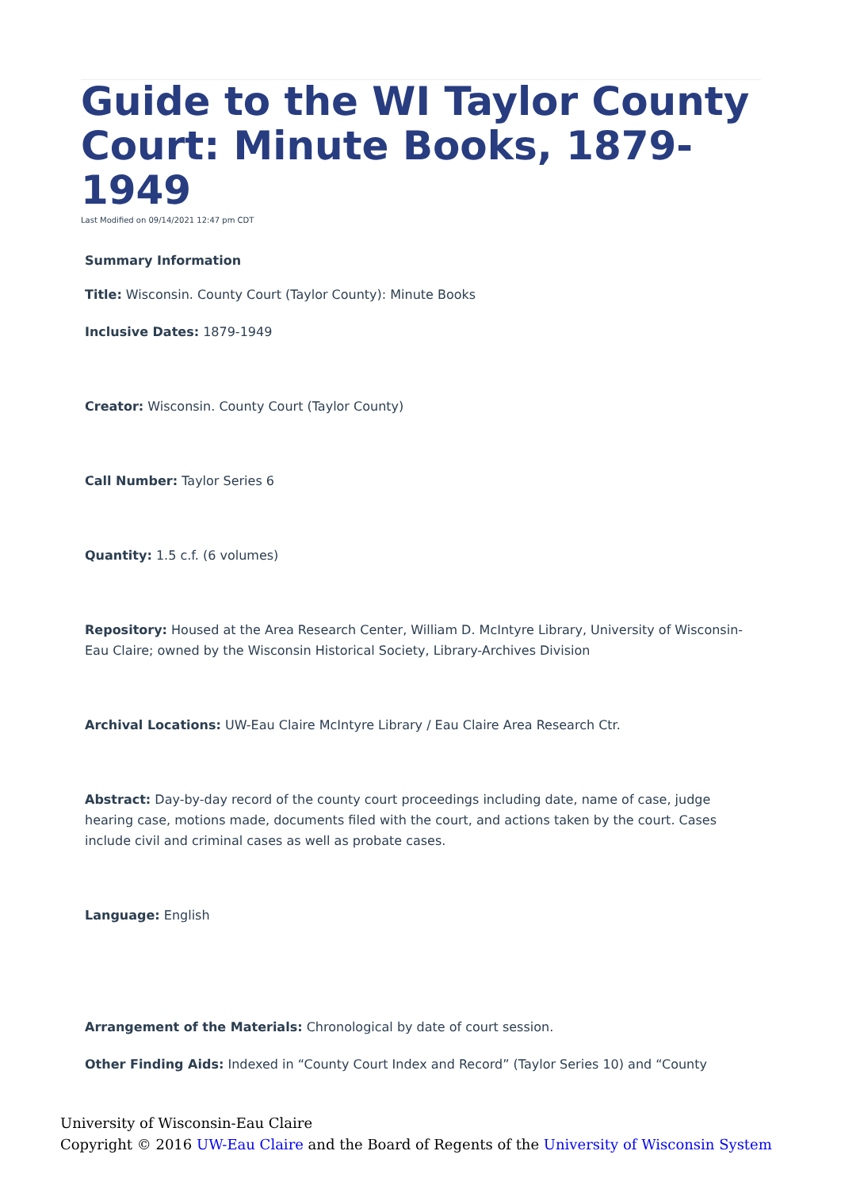Guide to the WI Taylor County Court: Minute Books, 1879-1949
Last Modified on 09/14/2021 12:47 pm CDT
Summary Information
Title: Wisconsin. County Court (Taylor County): Minute Books
Inclusive Dates: 1879-1949
Creator: Wisconsin. County Court (Taylor County)
Call Number: Taylor Series 6
Quantity: 1.5 c.f. (6 volumes)
Repository: Housed at the Area Research Center, William D. McIntyre Library, University of Wisconsin-Eau Claire; owned by the Wisconsin Historical Society, Library-Archives Division
Archival Locations: UW-Eau Claire McIntyre Library / Eau Claire Area Research Ctr.
Abstract: Day-by-day record of the county court proceedings including date, name of case, judge hearing case, motions made, documents filed with the court, and actions taken by the court. Cases include civil and criminal cases as well as probate cases.
Language: English
Arrangement of the Materials: Chronological by date of court session.
Other Finding Aids: Indexed in “County Court Index and Record” (Taylor Series 10) and “County
University of Wisconsin-Eau Claire
Copyright © 2016 UW-Eau Claire and the Board of Regents of the University of Wisconsin System